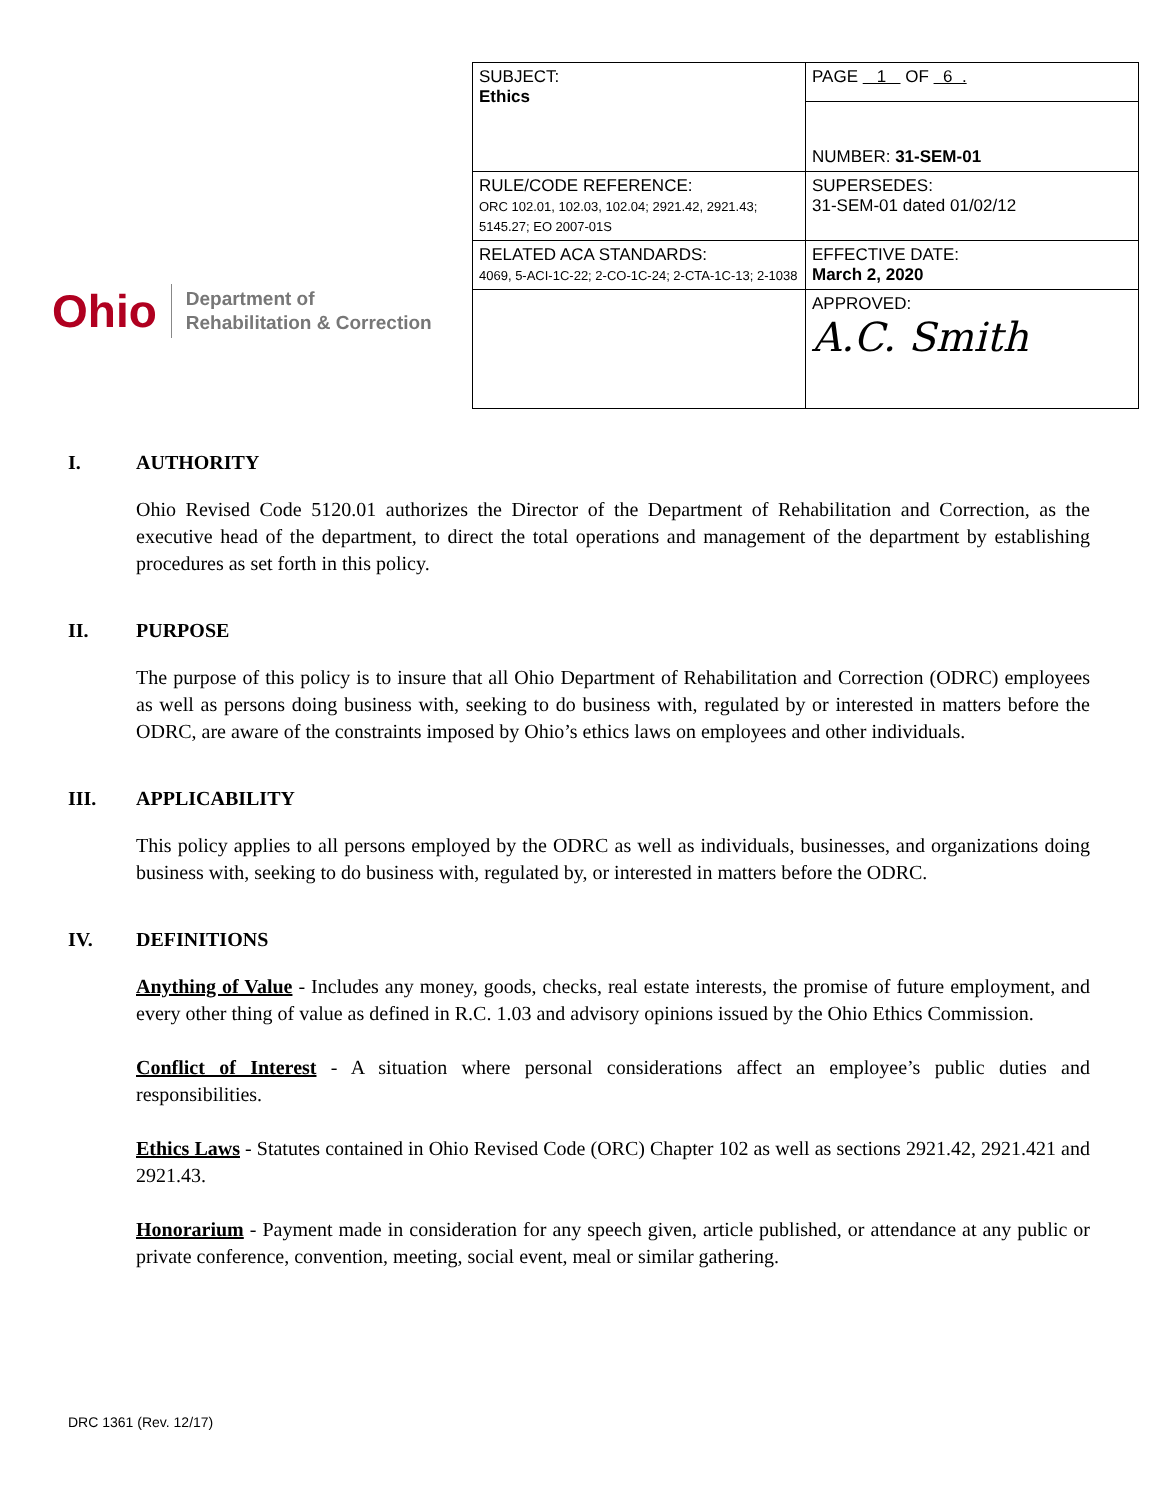Ohio
Department of
Rehabilitation & Correction
| SUBJECT: Ethics | PAGE 1 OF 6 . |
| | NUMBER: 31-SEM-01 |
| RULE/CODE REFERENCE: ORC 102.01, 102.03, 102.04; 2921.42, 2921.43; 5145.27; EO 2007-01S | SUPERSEDES: 31-SEM-01 dated 01/02/12 |
| RELATED ACA STANDARDS: 4069, 5-ACI-1C-22; 2-CO-1C-24; 2-CTA-1C-13; 2-1038 | EFFECTIVE DATE: March 2, 2020 |
| | APPROVED: A.C. Smith |
I. AUTHORITY
Ohio Revised Code 5120.01 authorizes the Director of the Department of Rehabilitation and Correction, as the executive head of the department, to direct the total operations and management of the department by establishing procedures as set forth in this policy.
II. PURPOSE
The purpose of this policy is to insure that all Ohio Department of Rehabilitation and Correction (ODRC) employees as well as persons doing business with, seeking to do business with, regulated by or interested in matters before the ODRC, are aware of the constraints imposed by Ohio’s ethics laws on employees and other individuals.
III. APPLICABILITY
This policy applies to all persons employed by the ODRC as well as individuals, businesses, and organizations doing business with, seeking to do business with, regulated by, or interested in matters before the ODRC.
IV. DEFINITIONS
Anything of Value - Includes any money, goods, checks, real estate interests, the promise of future employment, and every other thing of value as defined in R.C. 1.03 and advisory opinions issued by the Ohio Ethics Commission.
Conflict of Interest - A situation where personal considerations affect an employee’s public duties and responsibilities.
Ethics Laws - Statutes contained in Ohio Revised Code (ORC) Chapter 102 as well as sections 2921.42, 2921.421 and 2921.43.
Honorarium - Payment made in consideration for any speech given, article published, or attendance at any public or private conference, convention, meeting, social event, meal or similar gathering.
DRC 1361 (Rev. 12/17)